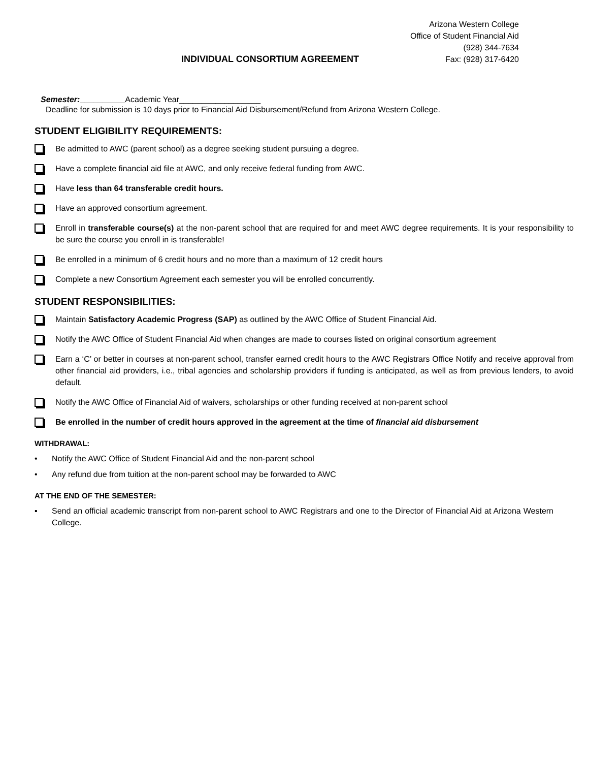Arizona Western College
Office of Student Financial Aid
(928) 344-7634
Fax: (928) 317-6420
INDIVIDUAL CONSORTIUM AGREEMENT
Semester:__________Academic Year__________________
Deadline for submission is 10 days prior to Financial Aid Disbursement/Refund from Arizona Western College.
STUDENT ELIGIBILITY REQUIREMENTS:
Be admitted to AWC (parent school) as a degree seeking student pursuing a degree.
Have a complete financial aid file at AWC, and only receive federal funding from AWC.
Have less than 64 transferable credit hours.
Have an approved consortium agreement.
Enroll in transferable course(s) at the non-parent school that are required for and meet AWC degree requirements. It is your responsibility to be sure the course you enroll in is transferable!
Be enrolled in a minimum of 6 credit hours and no more than a maximum of 12 credit hours
Complete a new Consortium Agreement each semester you will be enrolled concurrently.
STUDENT RESPONSIBILITIES:
Maintain Satisfactory Academic Progress (SAP) as outlined by the AWC Office of Student Financial Aid.
Notify the AWC Office of Student Financial Aid when changes are made to courses listed on original consortium agreement
Earn a ‘C’ or better in courses at non-parent school, transfer earned credit hours to the AWC Registrars Office Notify and receive approval from other financial aid providers, i.e., tribal agencies and scholarship providers if funding is anticipated, as well as from previous lenders, to avoid default.
Notify the AWC Office of Financial Aid of waivers, scholarships or other funding received at non-parent school
Be enrolled in the number of credit hours approved in the agreement at the time of financial aid disbursement
WITHDRAWAL:
• Notify the AWC Office of Student Financial Aid and the non-parent school
• Any refund due from tuition at the non-parent school may be forwarded to AWC
AT THE END OF THE SEMESTER:
▪ Send an official academic transcript from non-parent school to AWC Registrars and one to the Director of Financial Aid at Arizona Western College.